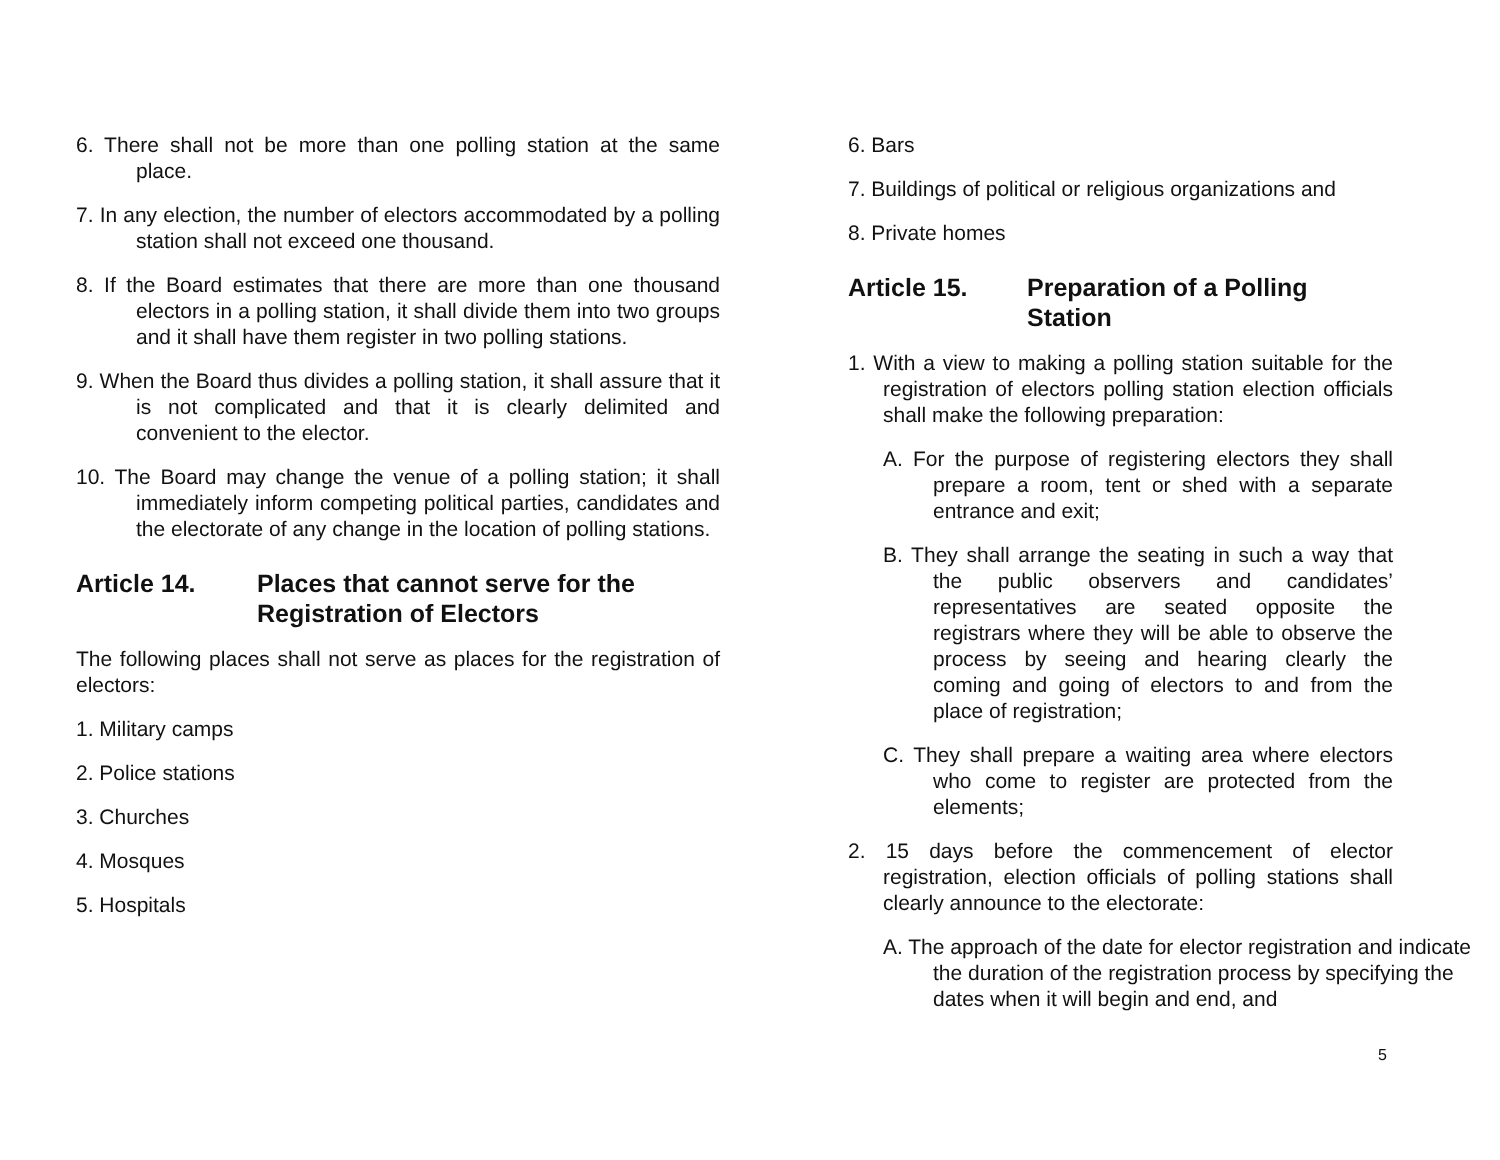6. There shall not be more than one polling station at the same place.
7. In any election, the number of electors accommodated by a polling station shall not exceed one thousand.
8. If the Board estimates that there are more than one thousand electors in a polling station, it shall divide them into two groups and it shall have them register in two polling stations.
9. When the Board thus divides a polling station, it shall assure that it is not complicated and that it is clearly delimited and convenient to the elector.
10. The Board may change the venue of a polling station; it shall immediately inform competing political parties, candidates and the electorate of any change in the location of polling stations.
Article 14. Places that cannot serve for the Registration of Electors
The following places shall not serve as places for the registration of electors:
1. Military camps
2. Police stations
3. Churches
4. Mosques
5. Hospitals
6. Bars
7. Buildings of political or religious organizations and
8. Private homes
Article 15. Preparation of a Polling Station
1. With a view to making a polling station suitable for the registration of electors polling station election officials shall make the following preparation:
A. For the purpose of registering electors they shall prepare a room, tent or shed with a separate entrance and exit;
B. They shall arrange the seating in such a way that the public observers and candidates’ representatives are seated opposite the registrars where they will be able to observe the process by seeing and hearing clearly the coming and going of electors to and from the place of registration;
C. They shall prepare a waiting area where electors who come to register are protected from the elements;
2. 15 days before the commencement of elector registration, election officials of polling stations shall clearly announce to the electorate:
A. The approach of the date for elector registration and indicate the duration of the registration process by specifying the dates when it will begin and end, and
5